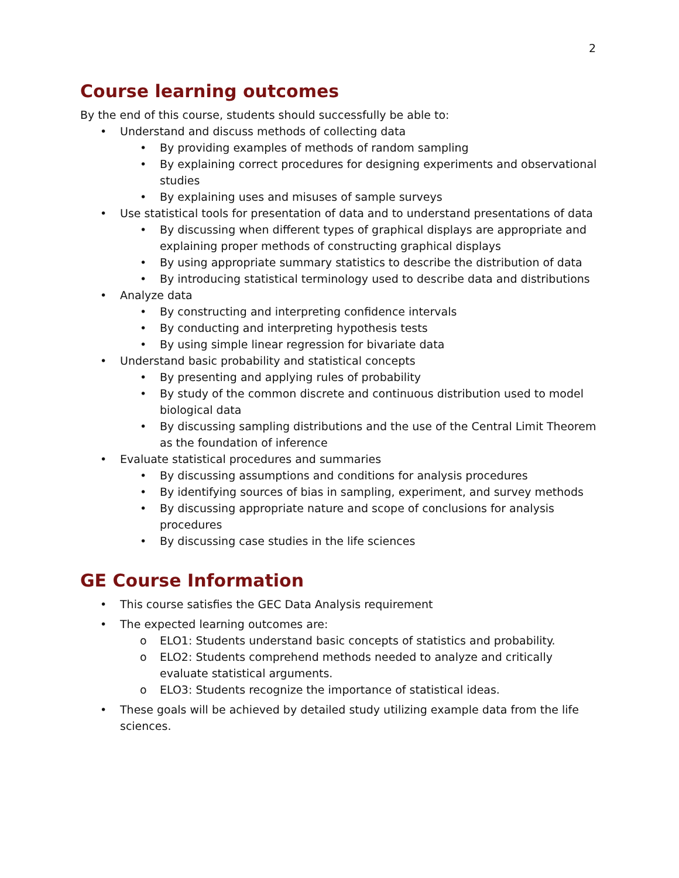2
Course learning outcomes
By the end of this course, students should successfully be able to:
• Understand and discuss methods of collecting data
• By providing examples of methods of random sampling
• By explaining correct procedures for designing experiments and observational studies
• By explaining uses and misuses of sample surveys
• Use statistical tools for presentation of data and to understand presentations of data
• By discussing when different types of graphical displays are appropriate and explaining proper methods of constructing graphical displays
• By using appropriate summary statistics to describe the distribution of data
• By introducing statistical terminology used to describe data and distributions
• Analyze data
• By constructing and interpreting confidence intervals
• By conducting and interpreting hypothesis tests
• By using simple linear regression for bivariate data
• Understand basic probability and statistical concepts
• By presenting and applying rules of probability
• By study of the common discrete and continuous distribution used to model biological data
• By discussing sampling distributions and the use of the Central Limit Theorem as the foundation of inference
• Evaluate statistical procedures and summaries
• By discussing assumptions and conditions for analysis procedures
• By identifying sources of bias in sampling, experiment, and survey methods
• By discussing appropriate nature and scope of conclusions for analysis procedures
• By discussing case studies in the life sciences
GE Course Information
• This course satisfies the GEC Data Analysis requirement
• The expected learning outcomes are:
o ELO1: Students understand basic concepts of statistics and probability.
o ELO2: Students comprehend methods needed to analyze and critically evaluate statistical arguments.
o ELO3: Students recognize the importance of statistical ideas.
• These goals will be achieved by detailed study utilizing example data from the life sciences.